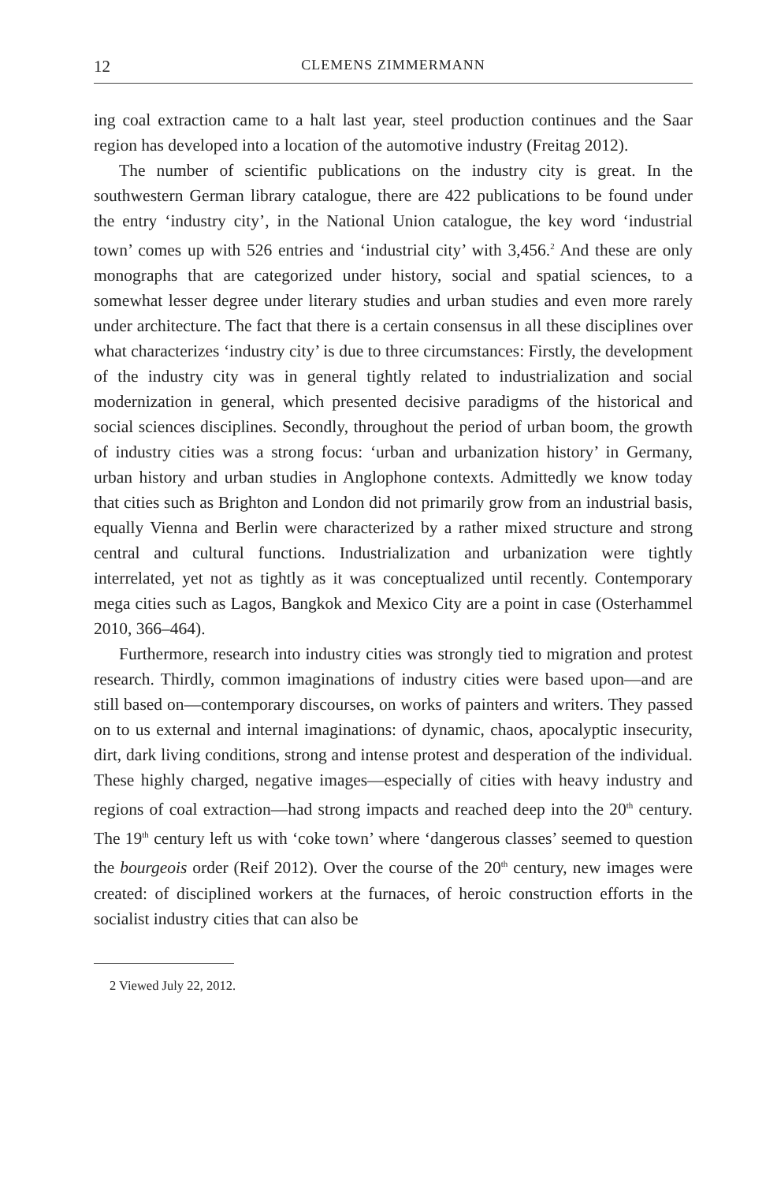12 CLEMENS ZIMMERMANN
ing coal extraction came to a halt last year, steel production continues and the Saar region has developed into a location of the automotive industry (Freitag 2012).
The number of scientific publications on the industry city is great. In the southwestern German library catalogue, there are 422 publications to be found under the entry ‘industry city’, in the National Union catalogue, the key word ‘industrial town’ comes up with 526 entries and ‘industrial city’ with 3,456.<sup>2</sup> And these are only monographs that are categorized under history, social and spatial sciences, to a somewhat lesser degree under literary studies and urban studies and even more rarely under architecture. The fact that there is a certain consensus in all these disciplines over what characterizes ‘industry city’ is due to three circumstances: Firstly, the development of the industry city was in general tightly related to industrialization and social modernization in general, which presented decisive paradigms of the historical and social sciences disciplines. Secondly, throughout the period of urban boom, the growth of industry cities was a strong focus: ‘urban and urbanization history’ in Germany, urban history and urban studies in Anglophone contexts. Admittedly we know today that cities such as Brighton and London did not primarily grow from an industrial basis, equally Vienna and Berlin were characterized by a rather mixed structure and strong central and cultural functions. Industrialization and urbanization were tightly interrelated, yet not as tightly as it was conceptualized until recently. Contemporary mega cities such as Lagos, Bangkok and Mexico City are a point in case (Osterhammel 2010, 366–464).
Furthermore, research into industry cities was strongly tied to migration and protest research. Thirdly, common imaginations of industry cities were based upon—and are still based on—contemporary discourses, on works of painters and writers. They passed on to us external and internal imaginations: of dynamic, chaos, apocalyptic insecurity, dirt, dark living conditions, strong and intense protest and desperation of the individual. These highly charged, negative images—especially of cities with heavy industry and regions of coal extraction—had strong impacts and reached deep into the 20<sup>th</sup> century. The 19<sup>th</sup> century left us with ‘coke town’ where ‘dangerous classes’ seemed to question the bourgeois order (Reif 2012). Over the course of the 20<sup>th</sup> century, new images were created: of disciplined workers at the furnaces, of heroic construction efforts in the socialist industry cities that can also be
2 Viewed July 22, 2012.